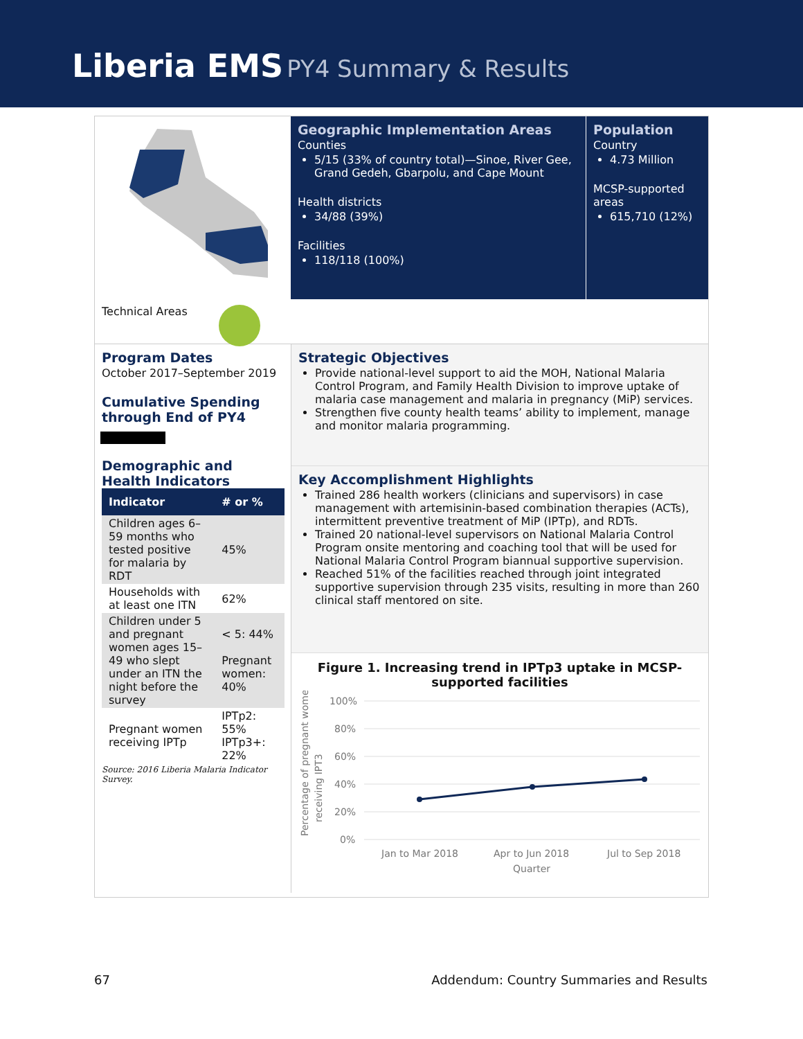Liberia EMS PY4 Summary & Results
Geographic Implementation Areas
Counties
5/15 (33% of country total)—Sinoe, River Gee, Grand Gedeh, Gbarpolu, and Cape Mount
Health districts
34/88 (39%)
Facilities
118/118 (100%)
Population
Country
4.73 Million
MCSP-supported areas
615,710 (12%)
Technical Areas
Program Dates
October 2017–September 2019
Cumulative Spending through End of PY4
Demographic and Health Indicators
| Indicator | # or % |
| --- | --- |
| Children ages 6–59 months who tested positive for malaria by RDT | 45% |
| Households with at least one ITN | 62% |
| Children under 5 and pregnant women ages 15–49 who slept under an ITN the night before the survey | < 5: 44% Pregnant women: 40% |
| Pregnant women receiving IPTp | IPTp2: 55% IPTp3+: 22% |
Source: 2016 Liberia Malaria Indicator Survey.
Strategic Objectives
Provide national-level support to aid the MOH, National Malaria Control Program, and Family Health Division to improve uptake of malaria case management and malaria in pregnancy (MiP) services.
Strengthen five county health teams’ ability to implement, manage and monitor malaria programming.
Key Accomplishment Highlights
Trained 286 health workers (clinicians and supervisors) in case management with artemisinin-based combination therapies (ACTs), intermittent preventive treatment of MiP (IPTp), and RDTs.
Trained 20 national-level supervisors on National Malaria Control Program onsite mentoring and coaching tool that will be used for National Malaria Control Program biannual supportive supervision.
Reached 51% of the facilities reached through joint integrated supportive supervision through 235 visits, resulting in more than 260 clinical staff mentored on site.
Figure 1. Increasing trend in IPTp3 uptake in MCSP-supported facilities
Percentage of pregnant women
receiving IPT3
100%
80%
60%
40%
20%
0%
Jan to Mar 2018
Apr to Jun 2018
Jul to Sep 2018
Quarter
67 Addendum: Country Summaries and Results